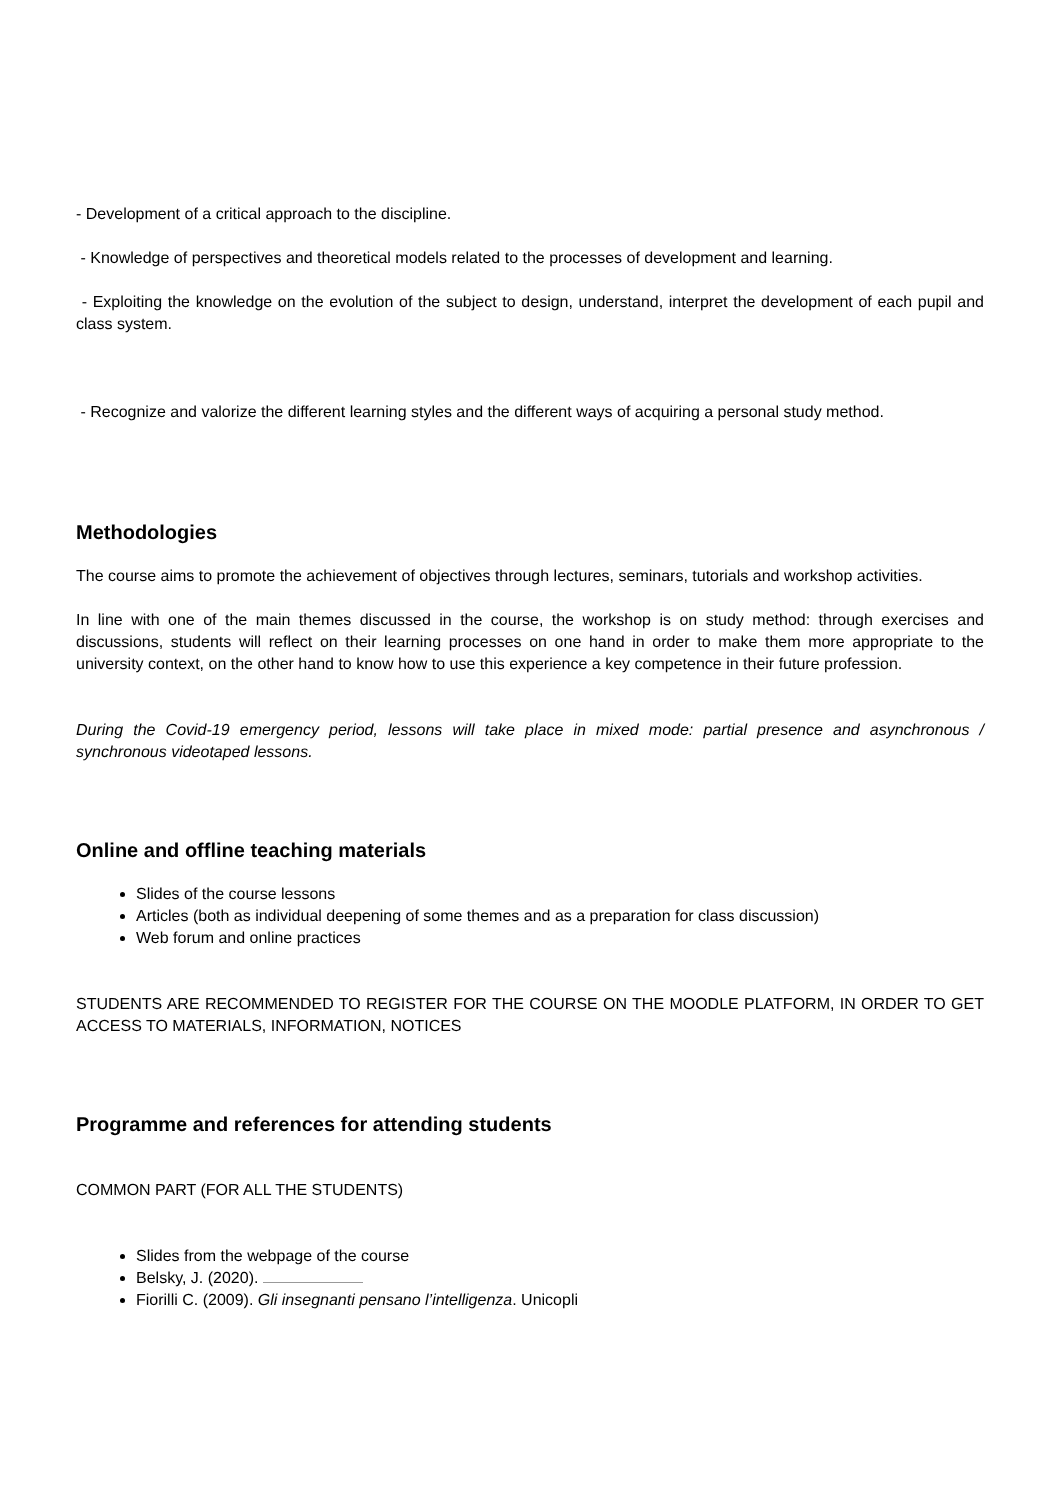- Development of a critical approach to the discipline.
- Knowledge of perspectives and theoretical models related to the processes of development and learning.
- Exploiting the knowledge on the evolution of the subject to design, understand, interpret the development of each pupil and class system.
- Recognize and valorize the different learning styles and the different ways of acquiring a personal study method.
Methodologies
The course aims to promote the achievement of objectives through lectures, seminars, tutorials and workshop activities.
In line with one of the main themes discussed in the course, the workshop is on study method: through exercises and discussions, students will reflect on their learning processes on one hand in order to make them more appropriate to the university context, on the other hand to know how to use this experience a key competence in their future profession.
During the Covid-19 emergency period, lessons will take place in mixed mode: partial presence and asynchronous / synchronous videotaped lessons.
Online and offline teaching materials
Slides of the course lessons
Articles (both as individual deepening of some themes and as a preparation for class discussion)
Web forum and online practices
STUDENTS ARE RECOMMENDED TO REGISTER FOR THE COURSE ON THE MOODLE PLATFORM, IN ORDER TO GET ACCESS TO MATERIALS, INFORMATION, NOTICES
Programme and references for attending students
COMMON PART (FOR ALL THE STUDENTS)
Slides from the webpage of the course
Belsky, J. (2020).
Fiorilli C. (2009). Gli insegnanti pensano l’intelligenza. Unicopli